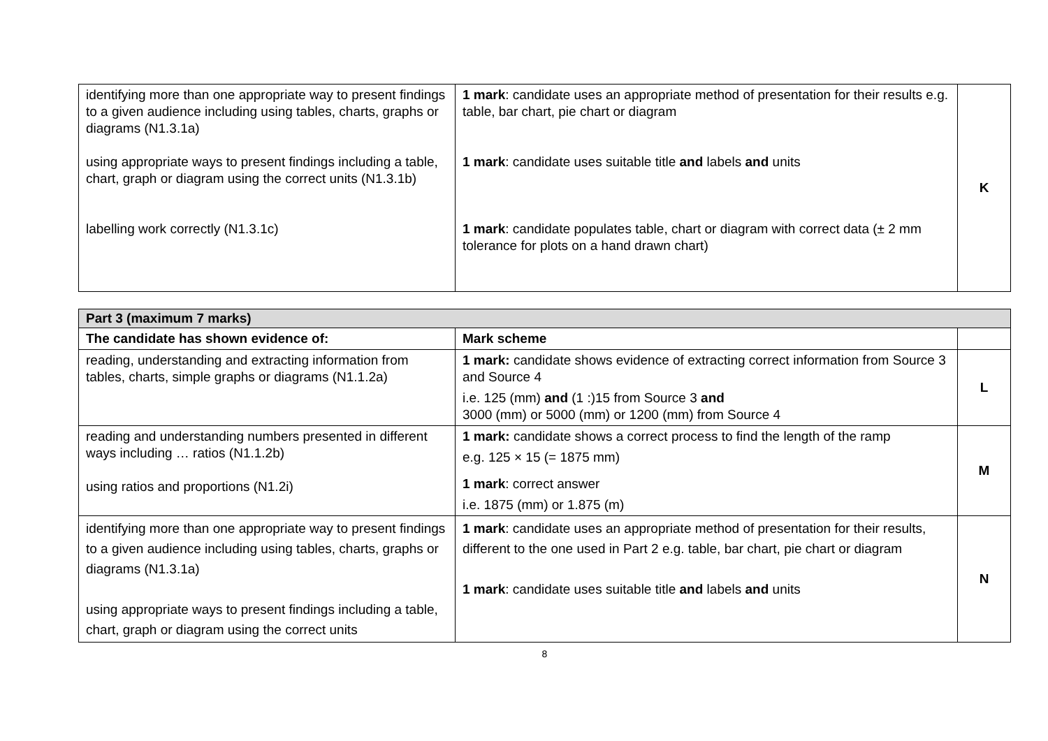| identifying more than one appropriate way to present findings to a given audience including using tables, charts, graphs or diagrams (N1.3.1a) using appropriate ways to present findings including a table, chart, graph or diagram using the correct units (N1.3.1b) labelling work correctly (N1.3.1c) | 1 mark : candidate uses an appropriate method of presentation for their results e.g. table, bar chart, pie chart or diagram 1 mark : candidate uses suitable title and labels and units 1 mark : candidate populates table, chart or diagram with correct data (± 2 mm tolerance for plots on a hand drawn chart) | K |
| Part 3 (maximum 7 marks) | | |
| The candidate has shown evidence of: | Mark scheme | |
| reading, understanding and extracting information from tables, charts, simple graphs or diagrams (N1.1.2a) | 1 mark: candidate shows evidence of extracting correct information from Source 3 and Source 4 i.e. 125 (mm) and (1 :)15 from Source 3 and 3000 (mm) or 5000 (mm) or 1200 (mm) from Source 4 | L |
| reading and understanding numbers presented in different ways including … ratios (N1.1.2b) using ratios and proportions (N1.2i) | 1 mark: candidate shows a correct process to find the length of the ramp e.g. 125 × 15 (= 1875 mm) 1 mark : correct answer i.e. 1875 (mm) or 1.875 (m) | M |
| identifying more than one appropriate way to present findings to a given audience including using tables, charts, graphs or diagrams (N1.3.1a) using appropriate ways to present findings including a table, chart, graph or diagram using the correct units | 1 mark : candidate uses an appropriate method of presentation for their results, different to the one used in Part 2 e.g. table, bar chart, pie chart or diagram 1 mark : candidate uses suitable title and labels and units | N |
8